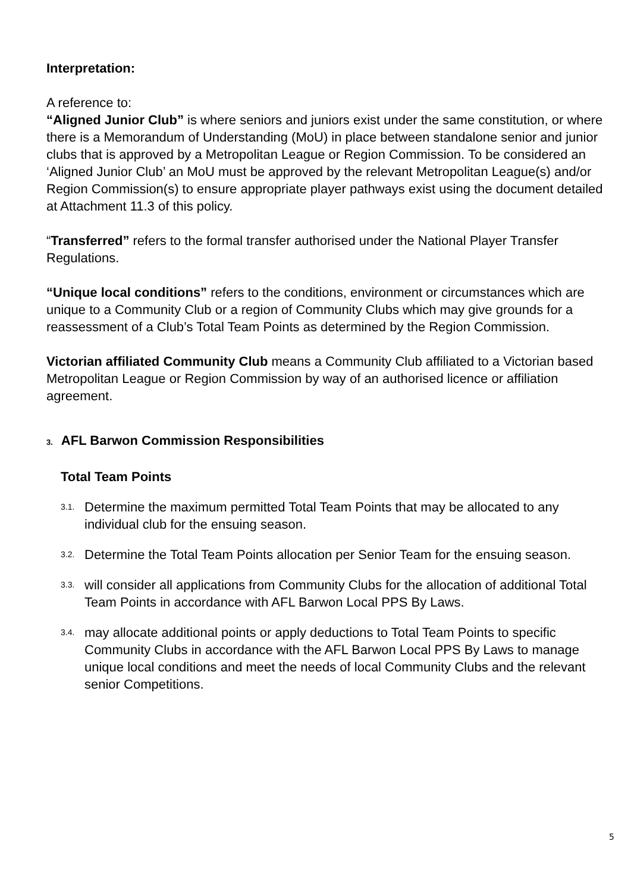Interpretation:
A reference to:
“Aligned Junior Club” is where seniors and juniors exist under the same constitution, or where there is a Memorandum of Understanding (MoU) in place between standalone senior and junior clubs that is approved by a Metropolitan League or Region Commission. To be considered an ‘Aligned Junior Club’ an MoU must be approved by the relevant Metropolitan League(s) and/or Region Commission(s) to ensure appropriate player pathways exist using the document detailed at Attachment 11.3 of this policy.
“Transferred” refers to the formal transfer authorised under the National Player Transfer Regulations.
“Unique local conditions” refers to the conditions, environment or circumstances which are unique to a Community Club or a region of Community Clubs which may give grounds for a reassessment of a Club’s Total Team Points as determined by the Region Commission.
Victorian affiliated Community Club means a Community Club affiliated to a Victorian based Metropolitan League or Region Commission by way of an authorised licence or affiliation agreement.
3. AFL Barwon Commission Responsibilities
Total Team Points
3.1. Determine the maximum permitted Total Team Points that may be allocated to any individual club for the ensuing season.
3.2. Determine the Total Team Points allocation per Senior Team for the ensuing season.
3.3. will consider all applications from Community Clubs for the allocation of additional Total Team Points in accordance with AFL Barwon Local PPS By Laws.
3.4. may allocate additional points or apply deductions to Total Team Points to specific Community Clubs in accordance with the AFL Barwon Local PPS By Laws to manage unique local conditions and meet the needs of local Community Clubs and the relevant senior Competitions.
5